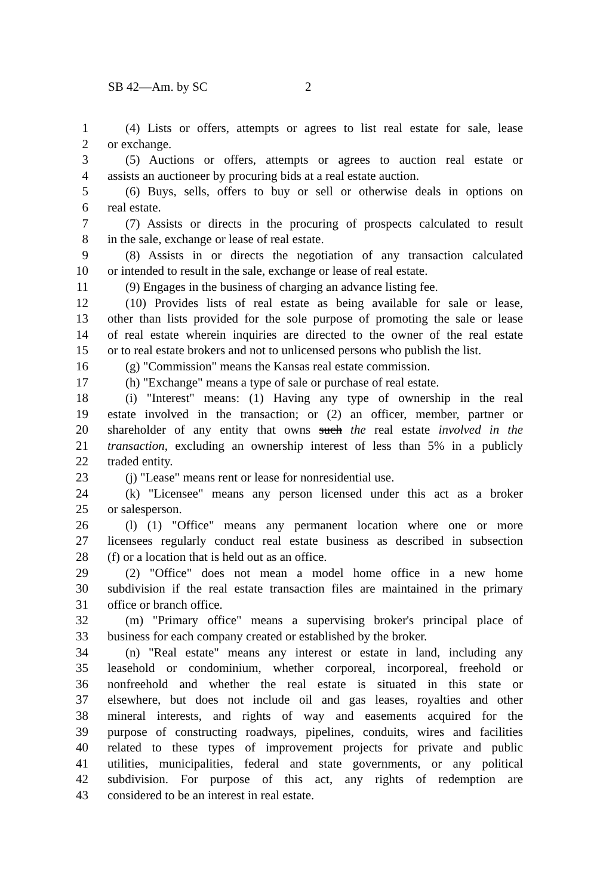SB 42—Am. by SC 2
1 (4) Lists or offers, attempts or agrees to list real estate for sale, lease
2 or exchange.
3 (5) Auctions or offers, attempts or agrees to auction real estate or
4 assists an auctioneer by procuring bids at a real estate auction.
5 (6) Buys, sells, offers to buy or sell or otherwise deals in options on
6 real estate.
7 (7) Assists or directs in the procuring of prospects calculated to result
8 in the sale, exchange or lease of real estate.
9 (8) Assists in or directs the negotiation of any transaction calculated
10 or intended to result in the sale, exchange or lease of real estate.
11 (9) Engages in the business of charging an advance listing fee.
12 (10) Provides lists of real estate as being available for sale or lease,
13 other than lists provided for the sole purpose of promoting the sale or lease
14 of real estate wherein inquiries are directed to the owner of the real estate
15 or to real estate brokers and not to unlicensed persons who publish the list.
16 (g) "Commission" means the Kansas real estate commission.
17 (h) "Exchange" means a type of sale or purchase of real estate.
18 (i) "Interest" means: (1) Having any type of ownership in the real
19 estate involved in the transaction; or (2) an officer, member, partner or
20 shareholder of any entity that owns such the real estate involved in the
21 transaction, excluding an ownership interest of less than 5% in a publicly
22 traded entity.
23 (j) "Lease" means rent or lease for nonresidential use.
24 (k) "Licensee" means any person licensed under this act as a broker
25 or salesperson.
26 (l) (1) "Office" means any permanent location where one or more
27 licensees regularly conduct real estate business as described in subsection
28 (f) or a location that is held out as an office.
29 (2) "Office" does not mean a model home office in a new home
30 subdivision if the real estate transaction files are maintained in the primary
31 office or branch office.
32 (m) "Primary office" means a supervising broker's principal place of
33 business for each company created or established by the broker.
34 (n) "Real estate" means any interest or estate in land, including any
35 leasehold or condominium, whether corporeal, incorporeal, freehold or
36 nonfreehold and whether the real estate is situated in this state or
37 elsewhere, but does not include oil and gas leases, royalties and other
38 mineral interests, and rights of way and easements acquired for the
39 purpose of constructing roadways, pipelines, conduits, wires and facilities
40 related to these types of improvement projects for private and public
41 utilities, municipalities, federal and state governments, or any political
42 subdivision. For purpose of this act, any rights of redemption are
43 considered to be an interest in real estate.